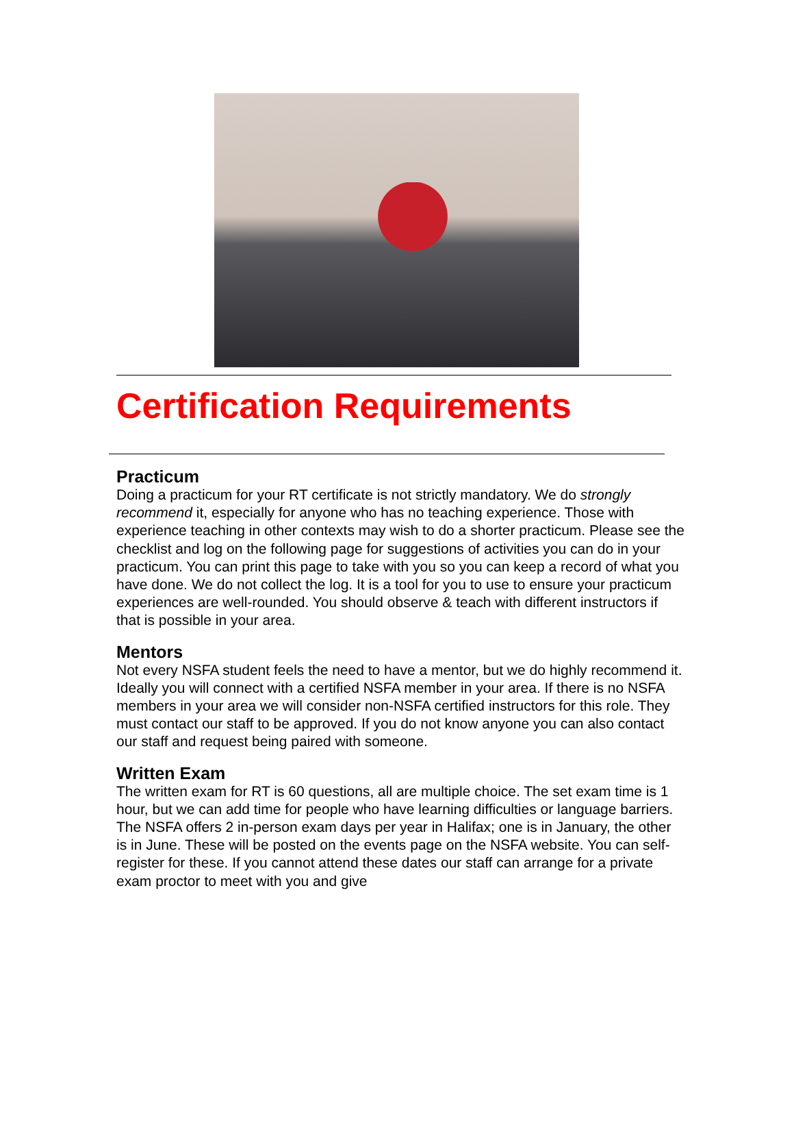Certification Requirements
Practicum
Doing a practicum for your RT certificate is not strictly mandatory. We do strongly recommend it, especially for anyone who has no teaching experience. Those with experience teaching in other contexts may wish to do a shorter practicum. Please see the checklist and log on the following page for suggestions of activities you can do in your practicum. You can print this page to take with you so you can keep a record of what you have done. We do not collect the log. It is a tool for you to use to ensure your practicum experiences are well-rounded. You should observe & teach with different instructors if that is possible in your area.
Mentors
Not every NSFA student feels the need to have a mentor, but we do highly recommend it. Ideally you will connect with a certified NSFA member in your area. If there is no NSFA members in your area we will consider non-NSFA certified instructors for this role. They must contact our staff to be approved. If you do not know anyone you can also contact our staff and request being paired with someone.
Written Exam
The written exam for RT is 60 questions, all are multiple choice. The set exam time is 1 hour, but we can add time for people who have learning difficulties or language barriers. The NSFA offers 2 in-person exam days per year in Halifax; one is in January, the other is in June. These will be posted on the events page on the NSFA website. You can self-register for these. If you cannot attend these dates our staff can arrange for a private exam proctor to meet with you and give